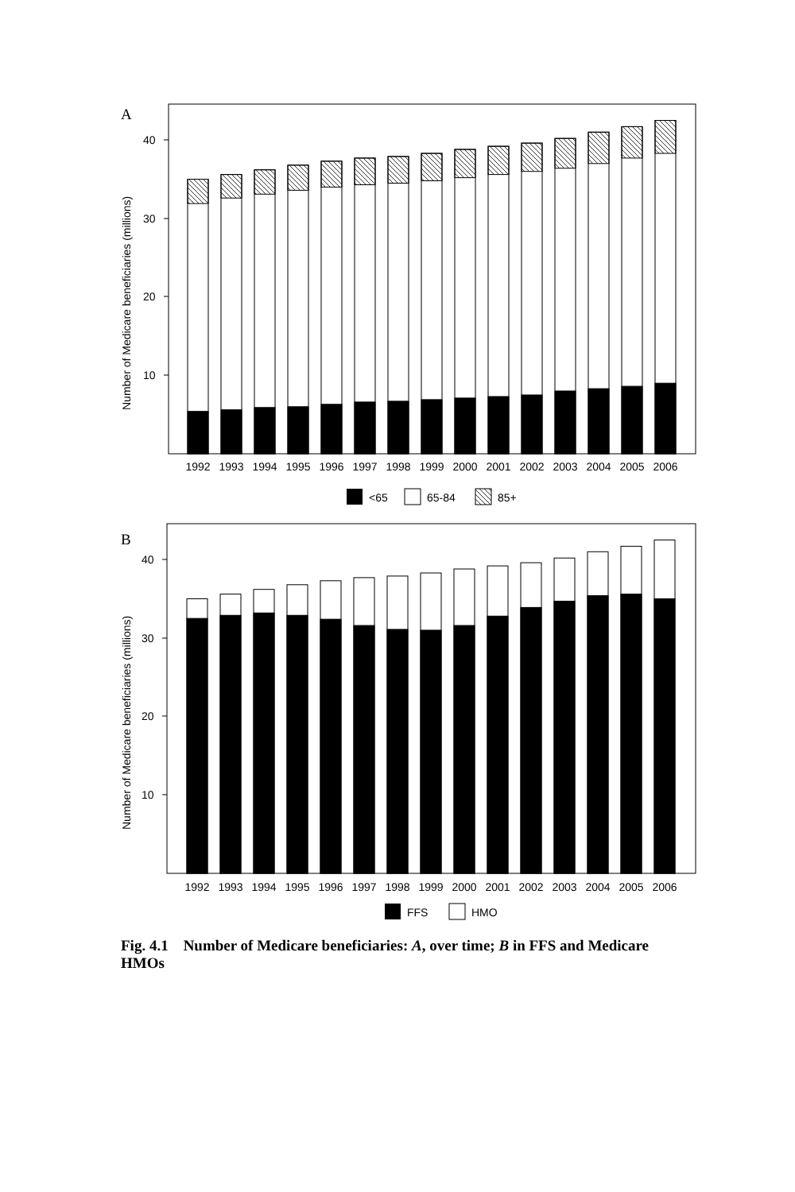A
40
30
20
10
Number of Medicare beneficiaries (millions)
1992
1993
1994
1995
1996
1997
1998
1999
2000
2001
2002
2003
2004
2005
2006
<65
65-84
85+
B
40
30
20
10
Number of Medicare beneficiaries (millions)
1992
1993
1994
1995
1996
1997
1998
1999
2000
2001
2002
2003
2004
2005
2006
FFS
HMO
Fig. 4.1 Number of Medicare beneficiaries: A, over time; B in FFS and Medicare HMOs